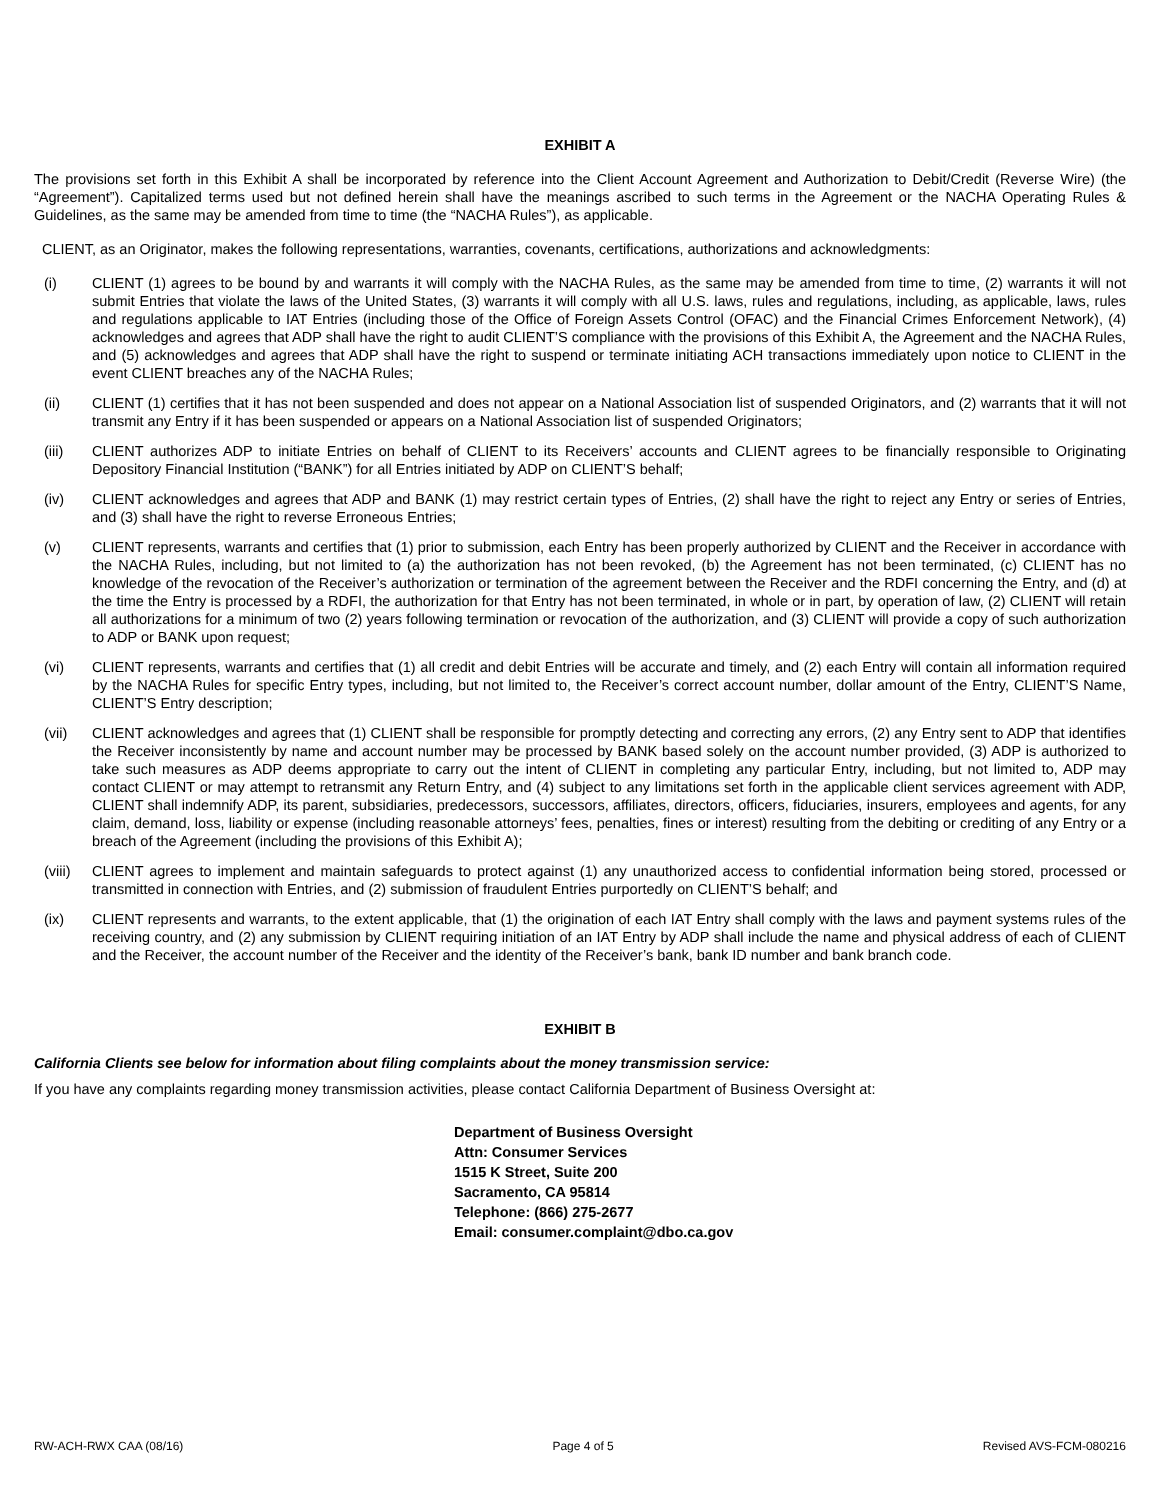EXHIBIT A
The provisions set forth in this Exhibit A shall be incorporated by reference into the Client Account Agreement and Authorization to Debit/Credit (Reverse Wire) (the “Agreement”). Capitalized terms used but not defined herein shall have the meanings ascribed to such terms in the Agreement or the NACHA Operating Rules & Guidelines, as the same may be amended from time to time (the “NACHA Rules”), as applicable.
CLIENT, as an Originator, makes the following representations, warranties, covenants, certifications, authorizations and acknowledgments:
(i) CLIENT (1) agrees to be bound by and warrants it will comply with the NACHA Rules, as the same may be amended from time to time, (2) warrants it will not submit Entries that violate the laws of the United States, (3) warrants it will comply with all U.S. laws, rules and regulations, including, as applicable, laws, rules and regulations applicable to IAT Entries (including those of the Office of Foreign Assets Control (OFAC) and the Financial Crimes Enforcement Network), (4) acknowledges and agrees that ADP shall have the right to audit CLIENT’S compliance with the provisions of this Exhibit A, the Agreement and the NACHA Rules, and (5) acknowledges and agrees that ADP shall have the right to suspend or terminate initiating ACH transactions immediately upon notice to CLIENT in the event CLIENT breaches any of the NACHA Rules;
(ii) CLIENT (1) certifies that it has not been suspended and does not appear on a National Association list of suspended Originators, and (2) warrants that it will not transmit any Entry if it has been suspended or appears on a National Association list of suspended Originators;
(iii) CLIENT authorizes ADP to initiate Entries on behalf of CLIENT to its Receivers’ accounts and CLIENT agrees to be financially responsible to Originating Depository Financial Institution (“BANK”) for all Entries initiated by ADP on CLIENT’S behalf;
(iv) CLIENT acknowledges and agrees that ADP and BANK (1) may restrict certain types of Entries, (2) shall have the right to reject any Entry or series of Entries, and (3) shall have the right to reverse Erroneous Entries;
(v) CLIENT represents, warrants and certifies that (1) prior to submission, each Entry has been properly authorized by CLIENT and the Receiver in accordance with the NACHA Rules, including, but not limited to (a) the authorization has not been revoked, (b) the Agreement has not been terminated, (c) CLIENT has no knowledge of the revocation of the Receiver’s authorization or termination of the agreement between the Receiver and the RDFI concerning the Entry, and (d) at the time the Entry is processed by a RDFI, the authorization for that Entry has not been terminated, in whole or in part, by operation of law, (2) CLIENT will retain all authorizations for a minimum of two (2) years following termination or revocation of the authorization, and (3) CLIENT will provide a copy of such authorization to ADP or BANK upon request;
(vi) CLIENT represents, warrants and certifies that (1) all credit and debit Entries will be accurate and timely, and (2) each Entry will contain all information required by the NACHA Rules for specific Entry types, including, but not limited to, the Receiver’s correct account number, dollar amount of the Entry, CLIENT’S Name, CLIENT’S Entry description;
(vii) CLIENT acknowledges and agrees that (1) CLIENT shall be responsible for promptly detecting and correcting any errors, (2) any Entry sent to ADP that identifies the Receiver inconsistently by name and account number may be processed by BANK based solely on the account number provided, (3) ADP is authorized to take such measures as ADP deems appropriate to carry out the intent of CLIENT in completing any particular Entry, including, but not limited to, ADP may contact CLIENT or may attempt to retransmit any Return Entry, and (4) subject to any limitations set forth in the applicable client services agreement with ADP, CLIENT shall indemnify ADP, its parent, subsidiaries, predecessors, successors, affiliates, directors, officers, fiduciaries, insurers, employees and agents, for any claim, demand, loss, liability or expense (including reasonable attorneys’ fees, penalties, fines or interest) resulting from the debiting or crediting of any Entry or a breach of the Agreement (including the provisions of this Exhibit A);
(viii) CLIENT agrees to implement and maintain safeguards to protect against (1) any unauthorized access to confidential information being stored, processed or transmitted in connection with Entries, and (2) submission of fraudulent Entries purportedly on CLIENT’S behalf; and
(ix) CLIENT represents and warrants, to the extent applicable, that (1) the origination of each IAT Entry shall comply with the laws and payment systems rules of the receiving country, and (2) any submission by CLIENT requiring initiation of an IAT Entry by ADP shall include the name and physical address of each of CLIENT and the Receiver, the account number of the Receiver and the identity of the Receiver’s bank, bank ID number and bank branch code.
EXHIBIT B
California Clients see below for information about filing complaints about the money transmission service:
If you have any complaints regarding money transmission activities, please contact California Department of Business Oversight at:
Department of Business Oversight
Attn: Consumer Services
1515 K Street, Suite 200
Sacramento, CA 95814
Telephone: (866) 275-2677
Email: consumer.complaint@dbo.ca.gov
RW-ACH-RWX CAA (08/16) Page 4 of 5 Revised AVS-FCM-080216